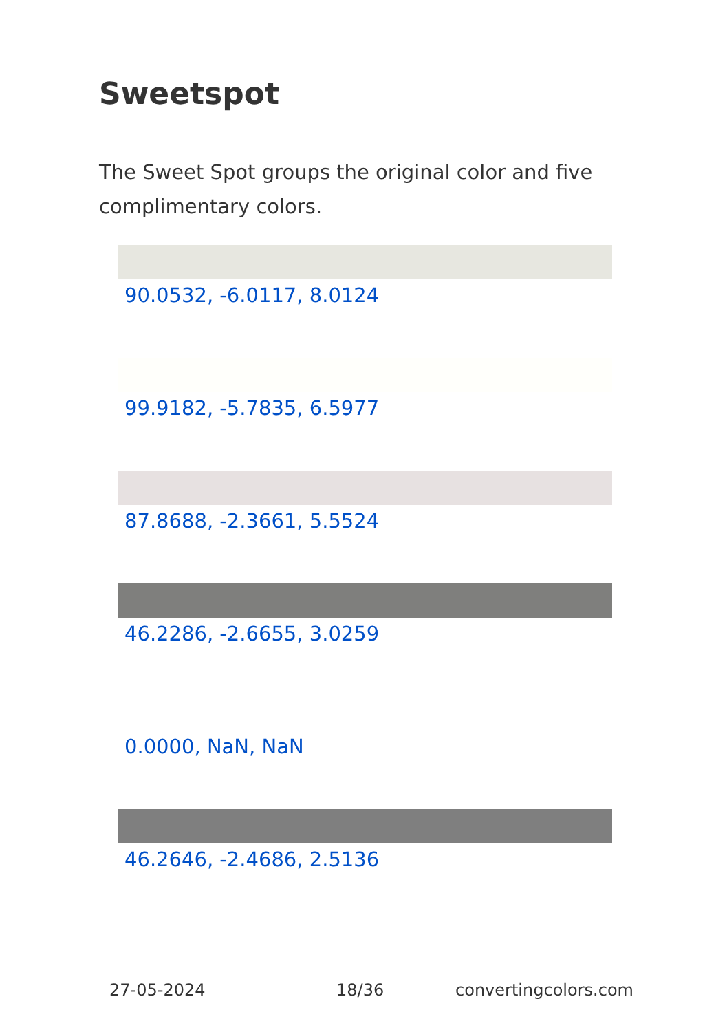Sweetspot
The Sweet Spot groups the original color and five complimentary colors.
90.0532, -6.0117, 8.0124
99.9182, -5.7835, 6.5977
87.8688, -2.3661, 5.5524
46.2286, -2.6655, 3.0259
0.0000, NaN, NaN
46.2646, -2.4686, 2.5136
27-05-2024 18/36 convertingcolors.com